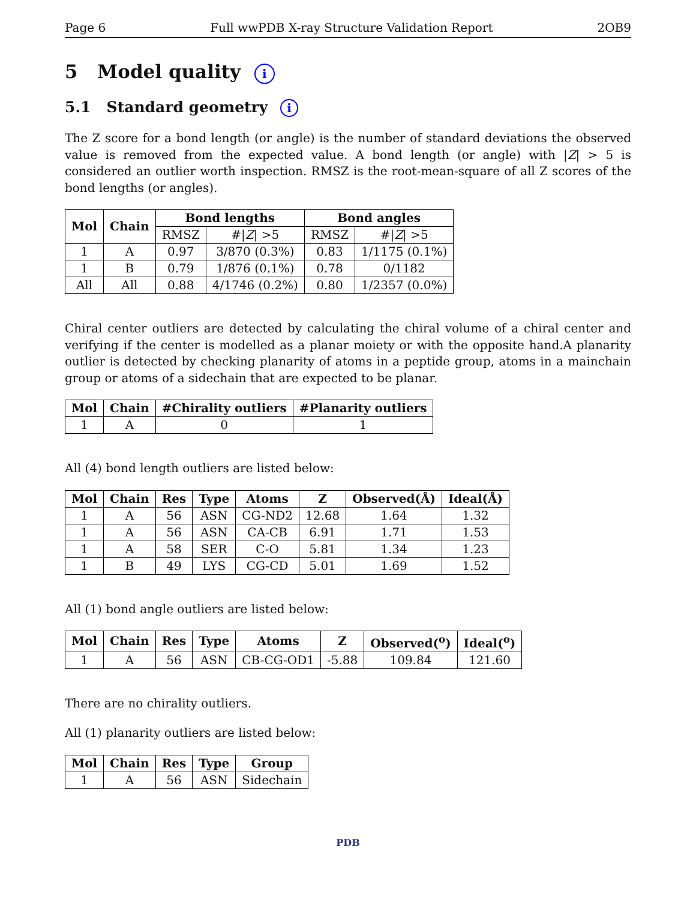Page 6 Full wwPDB X-ray Structure Validation Report 2OB9
5 Model quality i
5.1 Standard geometry i
The Z score for a bond length (or angle) is the number of standard deviations the observed value is removed from the expected value. A bond length (or angle) with |Z| > 5 is considered an outlier worth inspection. RMSZ is the root-mean-square of all Z scores of the bond lengths (or angles).
| Mol | Chain | Bond lengths | | Bond angles | |
| --- | --- | --- | --- | --- | --- |
| | | RMSZ | #/ Z / >5 | RMSZ | #/ Z / >5 |
| 1 | A | 0.97 | 3/870 (0.3%) | 0.83 | 1/1175 (0.1%) |
| 1 | B | 0.79 | 1/876 (0.1%) | 0.78 | 0/1182 |
| All | All | 0.88 | 4/1746 (0.2%) | 0.80 | 1/2357 (0.0%) |
Chiral center outliers are detected by calculating the chiral volume of a chiral center and verifying if the center is modelled as a planar moiety or with the opposite hand.A planarity outlier is detected by checking planarity of atoms in a peptide group, atoms in a mainchain group or atoms of a sidechain that are expected to be planar.
| Mol | Chain | #Chirality outliers | #Planarity outliers |
| --- | --- | --- | --- |
| 1 | A | 0 | 1 |
All (4) bond length outliers are listed below:
| Mol | Chain | Res | Type | Atoms | Z | Observed(Å) | Ideal(Å) |
| --- | --- | --- | --- | --- | --- | --- | --- |
| 1 | A | 56 | ASN | CG-ND2 | 12.68 | 1.64 | 1.32 |
| 1 | A | 56 | ASN | CA-CB | 6.91 | 1.71 | 1.53 |
| 1 | A | 58 | SER | C-O | 5.81 | 1.34 | 1.23 |
| 1 | B | 49 | LYS | CG-CD | 5.01 | 1.69 | 1.52 |
All (1) bond angle outliers are listed below:
| Mol | Chain | Res | Type | Atoms | Z | Observed(<sup>o</sup>) | Ideal(<sup>o</sup>) |
| --- | --- | --- | --- | --- | --- | --- | --- |
| 1 | A | 56 | ASN | CB-CG-OD1 | -5.88 | 109.84 | 121.60 |
There are no chirality outliers.
All (1) planarity outliers are listed below:
| Mol | Chain | Res | Type | Group |
| --- | --- | --- | --- | --- |
| 1 | A | 56 | ASN | Sidechain |
PDB